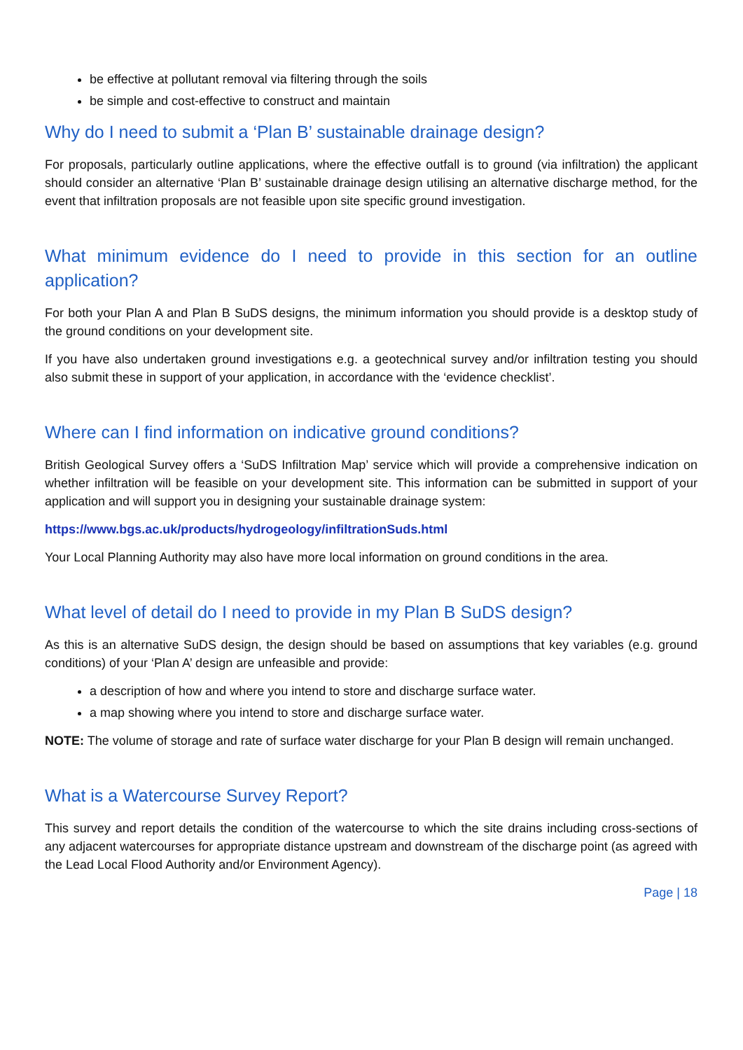be effective at pollutant removal via filtering through the soils
be simple and cost-effective to construct and maintain
Why do I need to submit a ‘Plan B’ sustainable drainage design?
For proposals, particularly outline applications, where the effective outfall is to ground (via infiltration) the applicant should consider an alternative ‘Plan B’ sustainable drainage design utilising an alternative discharge method, for the event that infiltration proposals are not feasible upon site specific ground investigation.
What minimum evidence do I need to provide in this section for an outline application?
For both your Plan A and Plan B SuDS designs, the minimum information you should provide is a desktop study of the ground conditions on your development site.
If you have also undertaken ground investigations e.g. a geotechnical survey and/or infiltration testing you should also submit these in support of your application, in accordance with the ‘evidence checklist’.
Where can I find information on indicative ground conditions?
British Geological Survey offers a ‘SuDS Infiltration Map’ service which will provide a comprehensive indication on whether infiltration will be feasible on your development site. This information can be submitted in support of your application and will support you in designing your sustainable drainage system:
https://www.bgs.ac.uk/products/hydrogeology/infiltrationSuds.html
Your Local Planning Authority may also have more local information on ground conditions in the area.
What level of detail do I need to provide in my Plan B SuDS design?
As this is an alternative SuDS design, the design should be based on assumptions that key variables (e.g. ground conditions) of your ‘Plan A’ design are unfeasible and provide:
a description of how and where you intend to store and discharge surface water.
a map showing where you intend to store and discharge surface water.
NOTE: The volume of storage and rate of surface water discharge for your Plan B design will remain unchanged.
What is a Watercourse Survey Report?
This survey and report details the condition of the watercourse to which the site drains including cross-sections of any adjacent watercourses for appropriate distance upstream and downstream of the discharge point (as agreed with the Lead Local Flood Authority and/or Environment Agency).
Page | 18